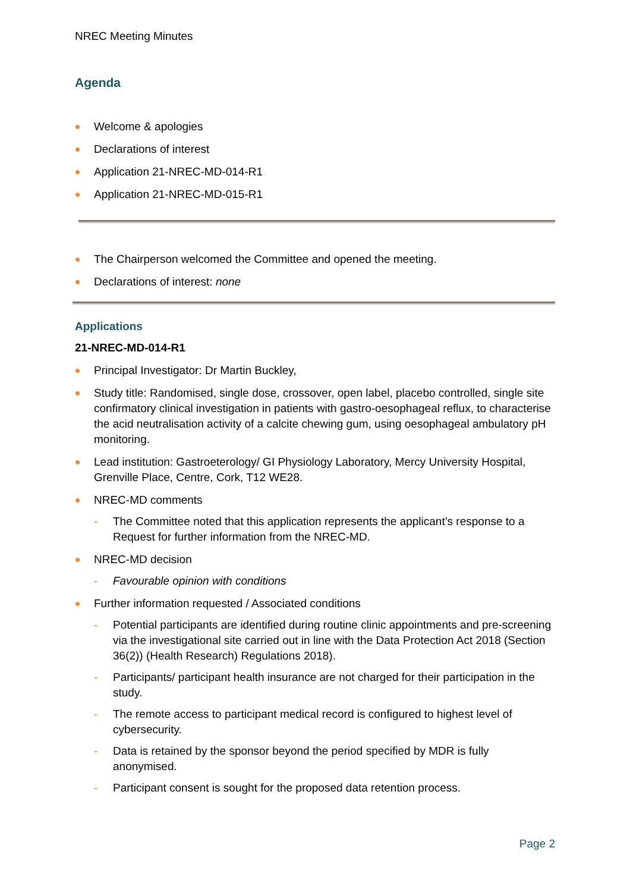NREC Meeting Minutes
Agenda
Welcome & apologies
Declarations of interest
Application 21-NREC-MD-014-R1
Application 21-NREC-MD-015-R1
The Chairperson welcomed the Committee and opened the meeting.
Declarations of interest: none
Applications
21-NREC-MD-014-R1
Principal Investigator: Dr Martin Buckley,
Study title: Randomised, single dose, crossover, open label, placebo controlled, single site confirmatory clinical investigation in patients with gastro-oesophageal reflux, to characterise the acid neutralisation activity of a calcite chewing gum, using oesophageal ambulatory pH monitoring.
Lead institution: Gastroeterology/ GI Physiology Laboratory, Mercy University Hospital, Grenville Place, Centre, Cork, T12 WE28.
NREC-MD comments
The Committee noted that this application represents the applicant’s response to a Request for further information from the NREC-MD.
NREC-MD decision
Favourable opinion with conditions
Further information requested / Associated conditions
Potential participants are identified during routine clinic appointments and pre-screening via the investigational site carried out in line with the Data Protection Act 2018 (Section 36(2)) (Health Research) Regulations 2018).
Participants/ participant health insurance are not charged for their participation in the study.
The remote access to participant medical record is configured to highest level of cybersecurity.
Data is retained by the sponsor beyond the period specified by MDR is fully anonymised.
Participant consent is sought for the proposed data retention process.
Page 2